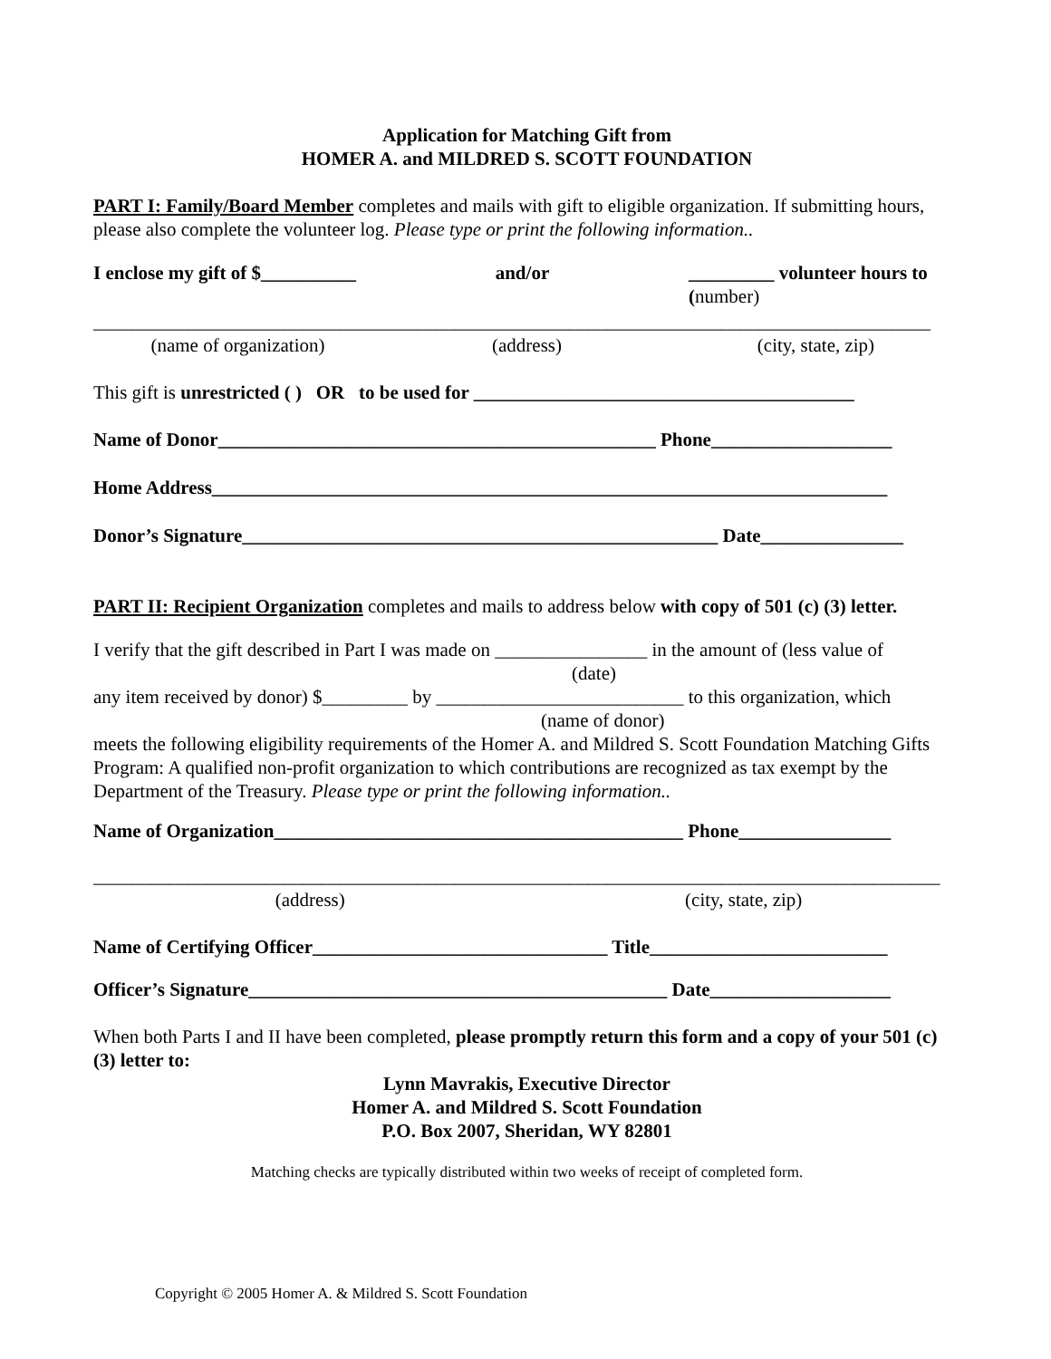Application for Matching Gift from
HOMER A. and MILDRED S. SCOTT FOUNDATION
PART I: Family/Board Member completes and mails with gift to eligible organization. If submitting hours, please also complete the volunteer log. Please type or print the following information..
I enclose my gift of $__________ and/or _________ volunteer hours to
(number)
________________________________________________________________________________________
(name of organization) (address) (city, state, zip)
This gift is unrestricted ( ) OR to be used for ________________________________________
Name of Donor______________________________________________ Phone___________________
Home Address_______________________________________________________________________
Donor’s Signature__________________________________________________ Date_______________
PART II: Recipient Organization completes and mails to address below with copy of 501 (c) (3) letter.
I verify that the gift described in Part I was made on ________________ in the amount of (less value of
(date)
any item received by donor) $_________ by __________________________ to this organization, which
(name of donor)
meets the following eligibility requirements of the Homer A. and Mildred S. Scott Foundation Matching Gifts Program: A qualified non-profit organization to which contributions are recognized as tax exempt by the Department of the Treasury. Please type or print the following information..
Name of Organization___________________________________________ Phone________________
_________________________________________________________________________________________
(address) (city, state, zip)
Name of Certifying Officer_______________________________ Title_________________________
Officer’s Signature____________________________________________ Date___________________
When both Parts I and II have been completed, please promptly return this form and a copy of your 501 (c) (3) letter to:
Lynn Mavrakis, Executive Director
Homer A. and Mildred S. Scott Foundation
P.O. Box 2007, Sheridan, WY 82801
Matching checks are typically distributed within two weeks of receipt of completed form.
Copyright © 2005 Homer A. & Mildred S. Scott Foundation